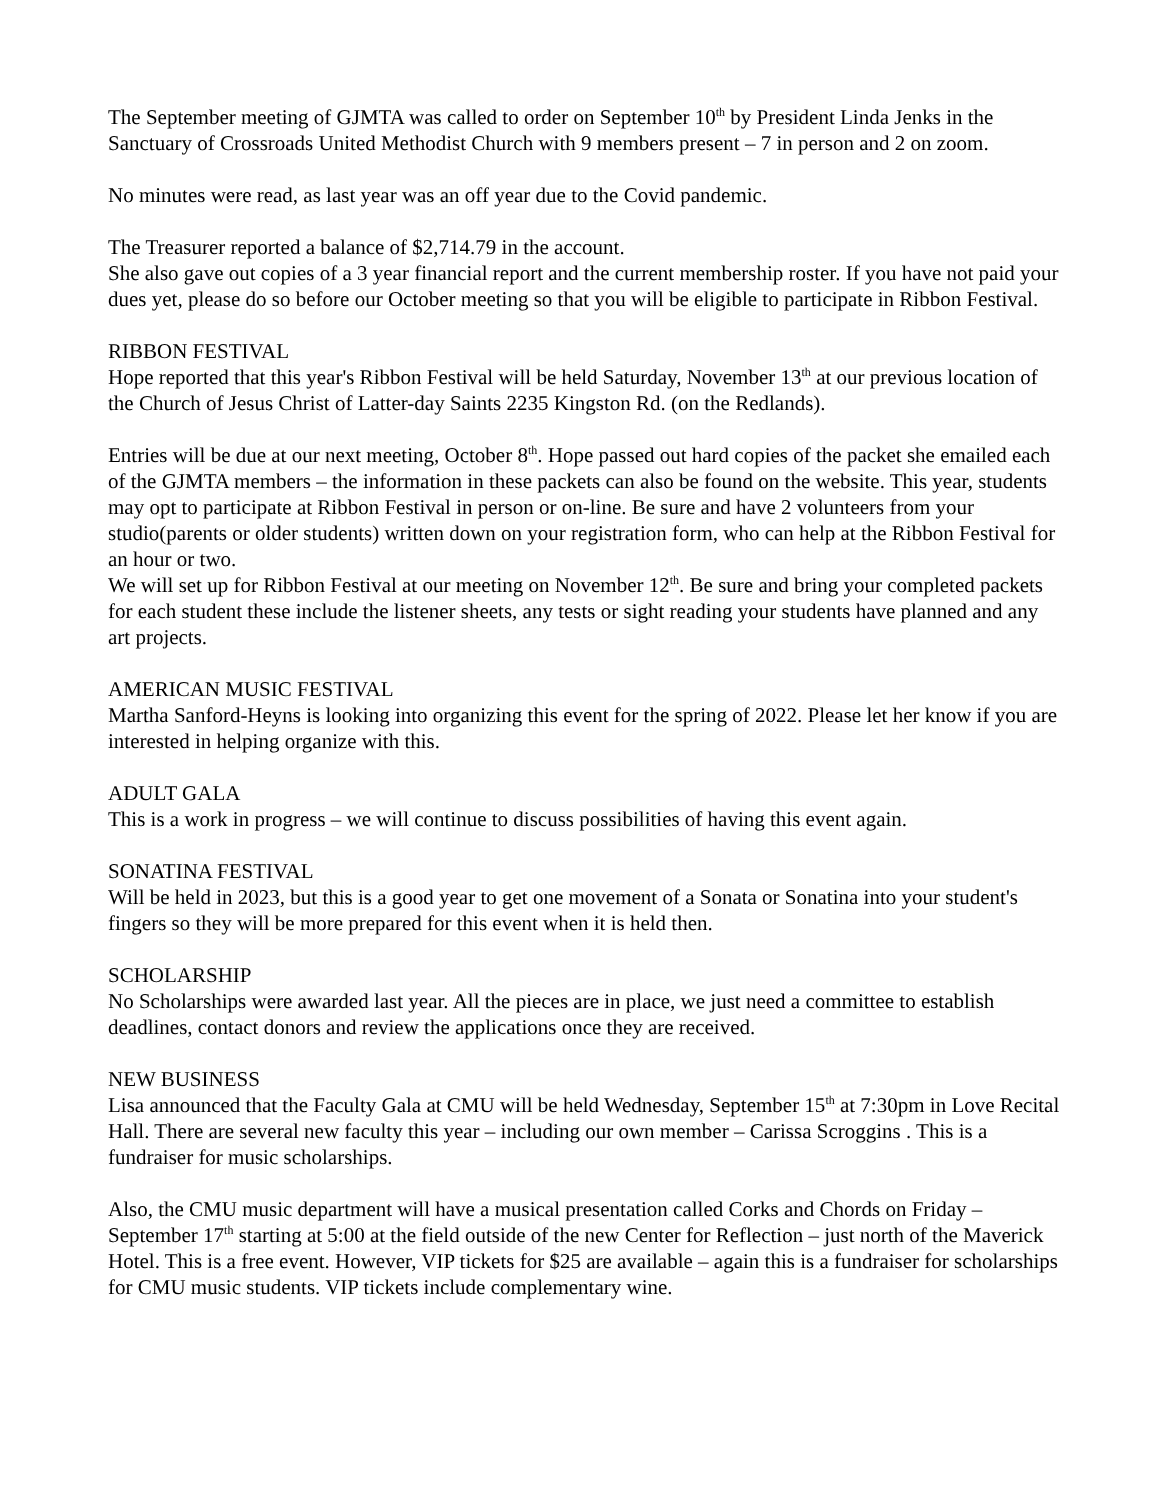The September meeting of GJMTA was called to order on September 10<sup>th</sup> by President Linda Jenks in the Sanctuary of Crossroads United Methodist Church with 9 members present – 7 in person and 2 on zoom.
No minutes were read, as last year was an off year due to the Covid pandemic.
The Treasurer reported a balance of $2,714.79 in the account.
She also gave out copies of a 3 year financial report and the current membership roster. If you have not paid your dues yet, please do so before our October meeting so that you will be eligible to participate in Ribbon Festival.
RIBBON FESTIVAL
Hope reported that this year's Ribbon Festival will be held Saturday, November 13<sup>th</sup> at our previous location of the Church of Jesus Christ of Latter-day Saints 2235 Kingston Rd. (on the Redlands).
Entries will be due at our next meeting, October 8<sup>th</sup>. Hope passed out hard copies of the packet she emailed each of the GJMTA members – the information in these packets can also be found on the website. This year, students may opt to participate at Ribbon Festival in person or on-line. Be sure and have 2 volunteers from your studio(parents or older students) written down on your registration form, who can help at the Ribbon Festival for an hour or two.
We will set up for Ribbon Festival at our meeting on November 12<sup>th</sup>. Be sure and bring your completed packets for each student these include the listener sheets, any tests or sight reading your students have planned and any art projects.
AMERICAN MUSIC FESTIVAL
Martha Sanford-Heyns is looking into organizing this event for the spring of 2022. Please let her know if you are interested in helping organize with this.
ADULT GALA
This is a work in progress – we will continue to discuss possibilities of having this event again.
SONATINA FESTIVAL
Will be held in 2023, but this is a good year to get one movement of a Sonata or Sonatina into your student's fingers so they will be more prepared for this event when it is held then.
SCHOLARSHIP
No Scholarships were awarded last year. All the pieces are in place, we just need a committee to establish deadlines, contact donors and review the applications once they are received.
NEW BUSINESS
Lisa announced that the Faculty Gala at CMU will be held Wednesday, September 15<sup>th</sup> at 7:30pm in Love Recital Hall. There are several new faculty this year – including our own member – Carissa Scroggins . This is a fundraiser for music scholarships.
Also, the CMU music department will have a musical presentation called Corks and Chords on Friday – September 17<sup>th</sup> starting at 5:00 at the field outside of the new Center for Reflection – just north of the Maverick Hotel. This is a free event. However, VIP tickets for $25 are available – again this is a fundraiser for scholarships for CMU music students. VIP tickets include complementary wine.